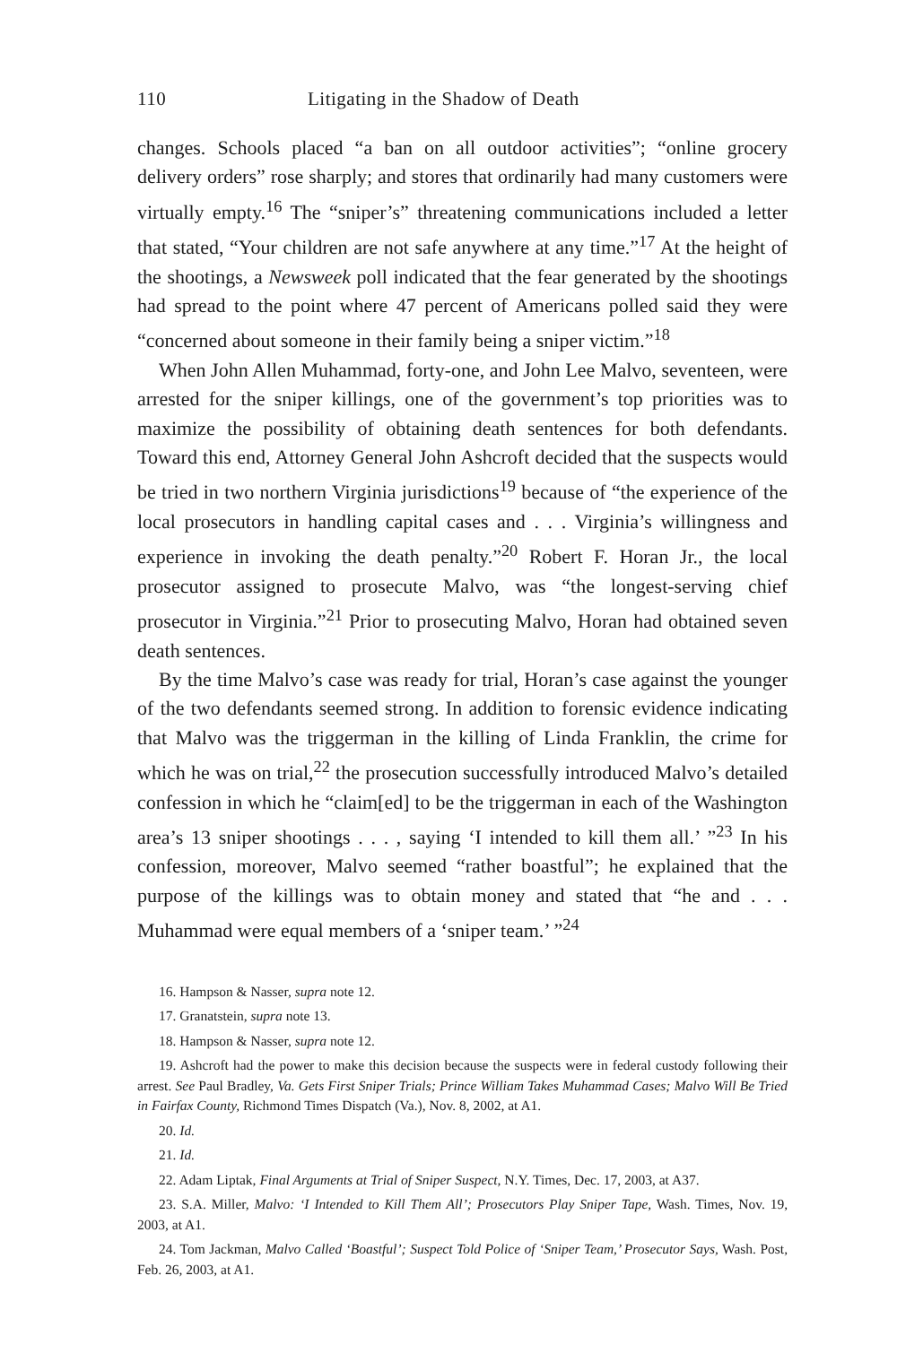110 Litigating in the Shadow of Death
changes. Schools placed “a ban on all outdoor activities”; “online grocery delivery orders” rose sharply; and stores that ordinarily had many customers were virtually empty.<sup>16</sup> The “sniper’s” threatening communications included a letter that stated, “Your children are not safe anywhere at any time.”<sup>17</sup> At the height of the shootings, a Newsweek poll indicated that the fear generated by the shootings had spread to the point where 47 percent of Americans polled said they were “concerned about someone in their family being a sniper victim.”<sup>18</sup>
When John Allen Muhammad, forty-one, and John Lee Malvo, seventeen, were arrested for the sniper killings, one of the government’s top priorities was to maximize the possibility of obtaining death sentences for both defendants. Toward this end, Attorney General John Ashcroft decided that the suspects would be tried in two northern Virginia jurisdictions<sup>19</sup> because of “the experience of the local prosecutors in handling capital cases and . . . Virginia’s willingness and experience in invoking the death penalty.”<sup>20</sup> Robert F. Horan Jr., the local prosecutor assigned to prosecute Malvo, was “the longest-serving chief prosecutor in Virginia.”<sup>21</sup> Prior to prosecuting Malvo, Horan had obtained seven death sentences.
By the time Malvo’s case was ready for trial, Horan’s case against the younger of the two defendants seemed strong. In addition to forensic evidence indicating that Malvo was the triggerman in the killing of Linda Franklin, the crime for which he was on trial,<sup>22</sup> the prosecution successfully introduced Malvo’s detailed confession in which he “claim[ed] to be the triggerman in each of the Washington area’s 13 sniper shootings . . . , saying ‘I intended to kill them all.’ ”<sup>23</sup> In his confession, moreover, Malvo seemed “rather boastful”; he explained that the purpose of the killings was to obtain money and stated that “he and . . . Muhammad were equal members of a ‘sniper team.’ ”<sup>24</sup>
16. Hampson & Nasser, supra note 12.
17. Granatstein, supra note 13.
18. Hampson & Nasser, supra note 12.
19. Ashcroft had the power to make this decision because the suspects were in federal custody following their arrest. See Paul Bradley, Va. Gets First Sniper Trials; Prince William Takes Muhammad Cases; Malvo Will Be Tried in Fairfax County, Richmond Times Dispatch (Va.), Nov. 8, 2002, at A1.
20. Id.
21. Id.
22. Adam Liptak, Final Arguments at Trial of Sniper Suspect, N.Y. Times, Dec. 17, 2003, at A37.
23. S.A. Miller, Malvo: ‘I Intended to Kill Them All’; Prosecutors Play Sniper Tape, Wash. Times, Nov. 19, 2003, at A1.
24. Tom Jackman, Malvo Called ‘Boastful’; Suspect Told Police of ‘Sniper Team,’ Prosecutor Says, Wash. Post, Feb. 26, 2003, at A1.